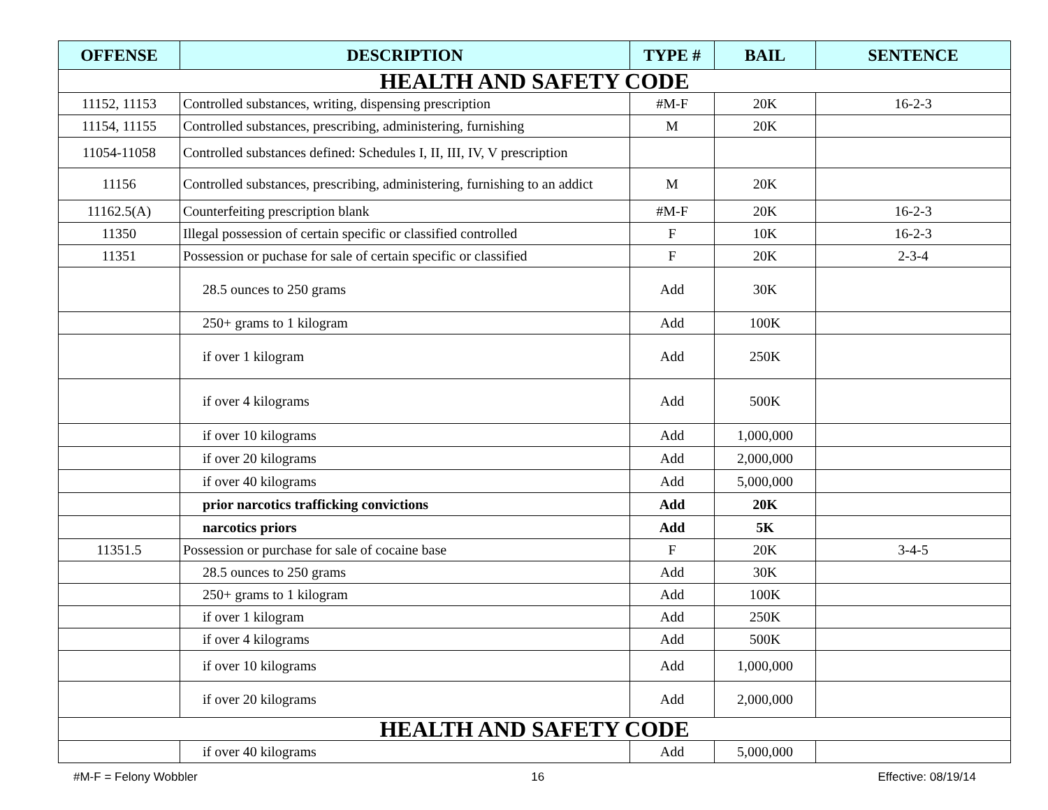| OFFENSE | DESCRIPTION | TYPE # | BAIL | SENTENCE |
| --- | --- | --- | --- | --- |
| HEALTH AND SAFETY CODE | | | | |
| 11152, 11153 | Controlled substances, writing, dispensing prescription | #M-F | 20K | 16-2-3 |
| 11154, 11155 | Controlled substances, prescribing, administering, furnishing | M | 20K | |
| 11054-11058 | Controlled substances defined: Schedules I, II, III, IV, V prescription | | | |
| 11156 | Controlled substances, prescribing, administering, furnishing to an addict | M | 20K | |
| 11162.5(A) | Counterfeiting prescription blank | #M-F | 20K | 16-2-3 |
| 11350 | Illegal possession of certain specific or classified controlled | F | 10K | 16-2-3 |
| 11351 | Possession or puchase for sale of certain specific or classified | F | 20K | 2-3-4 |
| | 28.5 ounces to 250 grams | Add | 30K | |
| | 250+ grams to 1 kilogram | Add | 100K | |
| | if over 1 kilogram | Add | 250K | |
| | if over 4 kilograms | Add | 500K | |
| | if over 10 kilograms | Add | 1,000,000 | |
| | if over 20 kilograms | Add | 2,000,000 | |
| | if over 40 kilograms | Add | 5,000,000 | |
| | prior narcotics trafficking convictions | Add | 20K | |
| | narcotics priors | Add | 5K | |
| 11351.5 | Possession or purchase for sale of cocaine base | F | 20K | 3-4-5 |
| | 28.5 ounces to 250 grams | Add | 30K | |
| | 250+ grams to 1 kilogram | Add | 100K | |
| | if over 1 kilogram | Add | 250K | |
| | if over 4 kilograms | Add | 500K | |
| | if over 10 kilograms | Add | 1,000,000 | |
| | if over 20 kilograms | Add | 2,000,000 | |
| HEALTH AND SAFETY CODE | | | | |
| | if over 40 kilograms | Add | 5,000,000 | |
#M-F = Felony Wobbler 16 Effective: 08/19/14